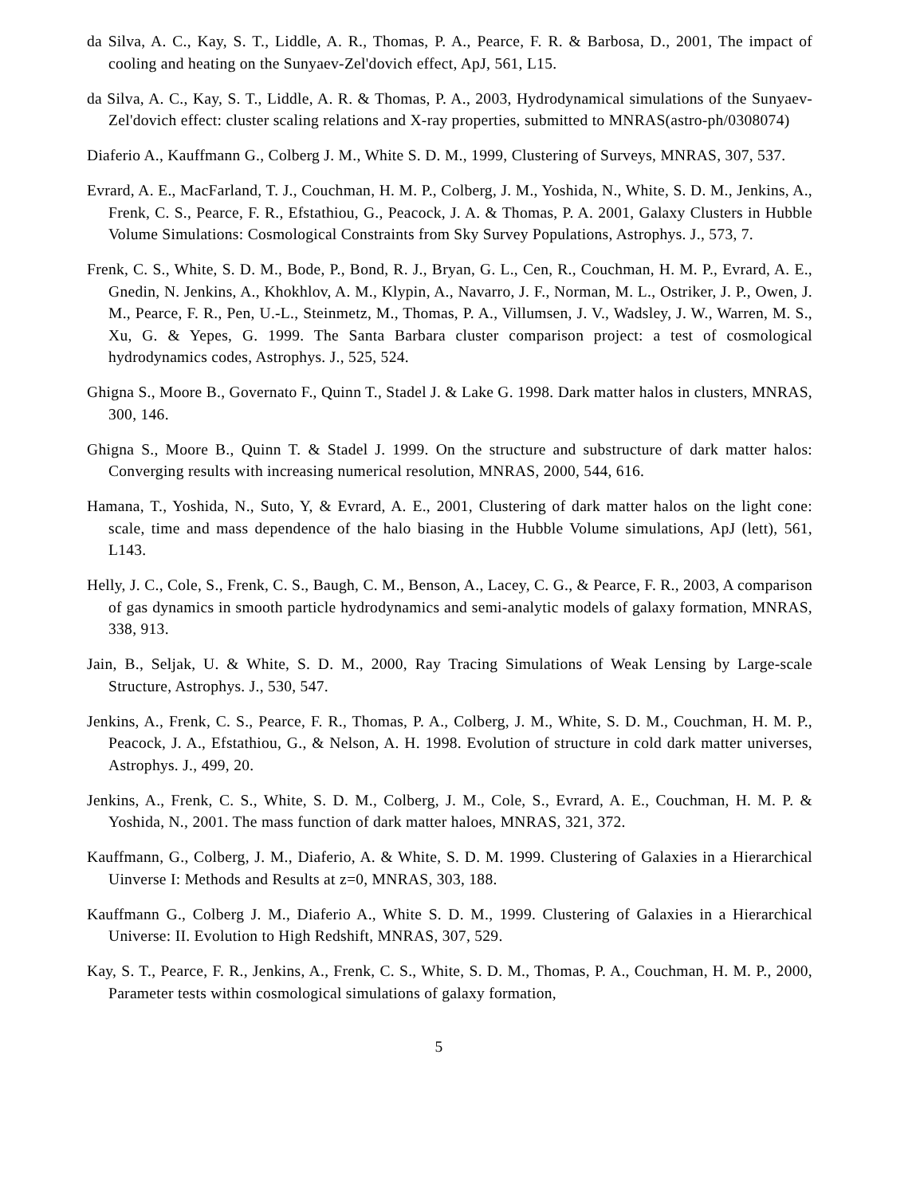da Silva, A. C., Kay, S. T., Liddle, A. R., Thomas, P. A., Pearce, F. R. & Barbosa, D., 2001, The impact of cooling and heating on the Sunyaev-Zel'dovich effect, ApJ, 561, L15.
da Silva, A. C., Kay, S. T., Liddle, A. R. & Thomas, P. A., 2003, Hydrodynamical simulations of the Sunyaev-Zel'dovich effect: cluster scaling relations and X-ray properties, submitted to MNRAS(astro-ph/0308074)
Diaferio A., Kauffmann G., Colberg J. M., White S. D. M., 1999, Clustering of Surveys, MNRAS, 307, 537.
Evrard, A. E., MacFarland, T. J., Couchman, H. M. P., Colberg, J. M., Yoshida, N., White, S. D. M., Jenkins, A., Frenk, C. S., Pearce, F. R., Efstathiou, G., Peacock, J. A. & Thomas, P. A. 2001, Galaxy Clusters in Hubble Volume Simulations: Cosmological Constraints from Sky Survey Populations, Astrophys. J., 573, 7.
Frenk, C. S., White, S. D. M., Bode, P., Bond, R. J., Bryan, G. L., Cen, R., Couchman, H. M. P., Evrard, A. E., Gnedin, N. Jenkins, A., Khokhlov, A. M., Klypin, A., Navarro, J. F., Norman, M. L., Ostriker, J. P., Owen, J. M., Pearce, F. R., Pen, U.-L., Steinmetz, M., Thomas, P. A., Villumsen, J. V., Wadsley, J. W., Warren, M. S., Xu, G. & Yepes, G. 1999. The Santa Barbara cluster comparison project: a test of cosmological hydrodynamics codes, Astrophys. J., 525, 524.
Ghigna S., Moore B., Governato F., Quinn T., Stadel J. & Lake G. 1998. Dark matter halos in clusters, MNRAS, 300, 146.
Ghigna S., Moore B., Quinn T. & Stadel J. 1999. On the structure and substructure of dark matter halos: Converging results with increasing numerical resolution, MNRAS, 2000, 544, 616.
Hamana, T., Yoshida, N., Suto, Y, & Evrard, A. E., 2001, Clustering of dark matter halos on the light cone: scale, time and mass dependence of the halo biasing in the Hubble Volume simulations, ApJ (lett), 561, L143.
Helly, J. C., Cole, S., Frenk, C. S., Baugh, C. M., Benson, A., Lacey, C. G., & Pearce, F. R., 2003, A comparison of gas dynamics in smooth particle hydrodynamics and semi-analytic models of galaxy formation, MNRAS, 338, 913.
Jain, B., Seljak, U. & White, S. D. M., 2000, Ray Tracing Simulations of Weak Lensing by Large-scale Structure, Astrophys. J., 530, 547.
Jenkins, A., Frenk, C. S., Pearce, F. R., Thomas, P. A., Colberg, J. M., White, S. D. M., Couchman, H. M. P., Peacock, J. A., Efstathiou, G., & Nelson, A. H. 1998. Evolution of structure in cold dark matter universes, Astrophys. J., 499, 20.
Jenkins, A., Frenk, C. S., White, S. D. M., Colberg, J. M., Cole, S., Evrard, A. E., Couchman, H. M. P. & Yoshida, N., 2001. The mass function of dark matter haloes, MNRAS, 321, 372.
Kauffmann, G., Colberg, J. M., Diaferio, A. & White, S. D. M. 1999. Clustering of Galaxies in a Hierarchical Uinverse I: Methods and Results at z=0, MNRAS, 303, 188.
Kauffmann G., Colberg J. M., Diaferio A., White S. D. M., 1999. Clustering of Galaxies in a Hierarchical Universe: II. Evolution to High Redshift, MNRAS, 307, 529.
Kay, S. T., Pearce, F. R., Jenkins, A., Frenk, C. S., White, S. D. M., Thomas, P. A., Couchman, H. M. P., 2000, Parameter tests within cosmological simulations of galaxy formation,
5